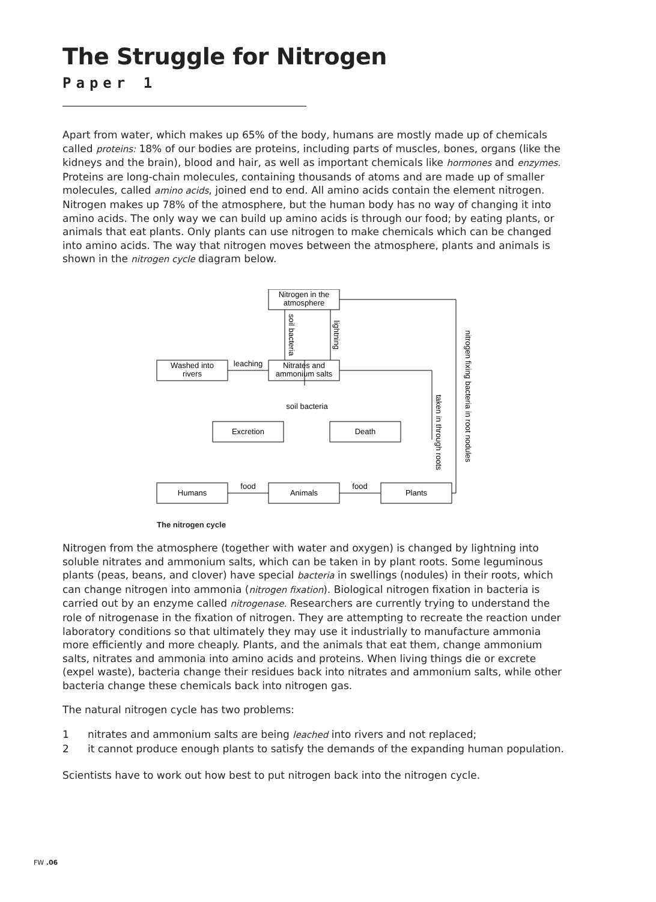The Struggle for Nitrogen
Paper 1
Apart from water, which makes up 65% of the body, humans are mostly made up of chemicals called proteins: 18% of our bodies are proteins, including parts of muscles, bones, organs (like the kidneys and the brain), blood and hair, as well as important chemicals like hormones and enzymes. Proteins are long-chain molecules, containing thousands of atoms and are made up of smaller molecules, called amino acids, joined end to end. All amino acids contain the element nitrogen. Nitrogen makes up 78% of the atmosphere, but the human body has no way of changing it into amino acids. The only way we can build up amino acids is through our food; by eating plants, or animals that eat plants. Only plants can use nitrogen to make chemicals which can be changed into amino acids. The way that nitrogen moves between the atmosphere, plants and animals is shown in the nitrogen cycle diagram below.
Nitrogen in the
atmosphere
Washed into
rivers
Nitrates and
ammonium salts
Excretion
Death
Humans
Animals
Plants
leaching
soil bacteria
food
food
soil bacteria
lightning
taken in through roots
nitrogen fixing bacteria in root nodules
The nitrogen cycle
Nitrogen from the atmosphere (together with water and oxygen) is changed by lightning into soluble nitrates and ammonium salts, which can be taken in by plant roots. Some leguminous plants (peas, beans, and clover) have special bacteria in swellings (nodules) in their roots, which can change nitrogen into ammonia (nitrogen fixation). Biological nitrogen fixation in bacteria is carried out by an enzyme called nitrogenase. Researchers are currently trying to understand the role of nitrogenase in the fixation of nitrogen. They are attempting to recreate the reaction under laboratory conditions so that ultimately they may use it industrially to manufacture ammonia more efficiently and more cheaply. Plants, and the animals that eat them, change ammonium salts, nitrates and ammonia into amino acids and proteins. When living things die or excrete (expel waste), bacteria change their residues back into nitrates and ammonium salts, while other bacteria change these chemicals back into nitrogen gas.
The natural nitrogen cycle has two problems:
1 nitrates and ammonium salts are being leached into rivers and not replaced;
2 it cannot produce enough plants to satisfy the demands of the expanding human population.
Scientists have to work out how best to put nitrogen back into the nitrogen cycle.
FW .06